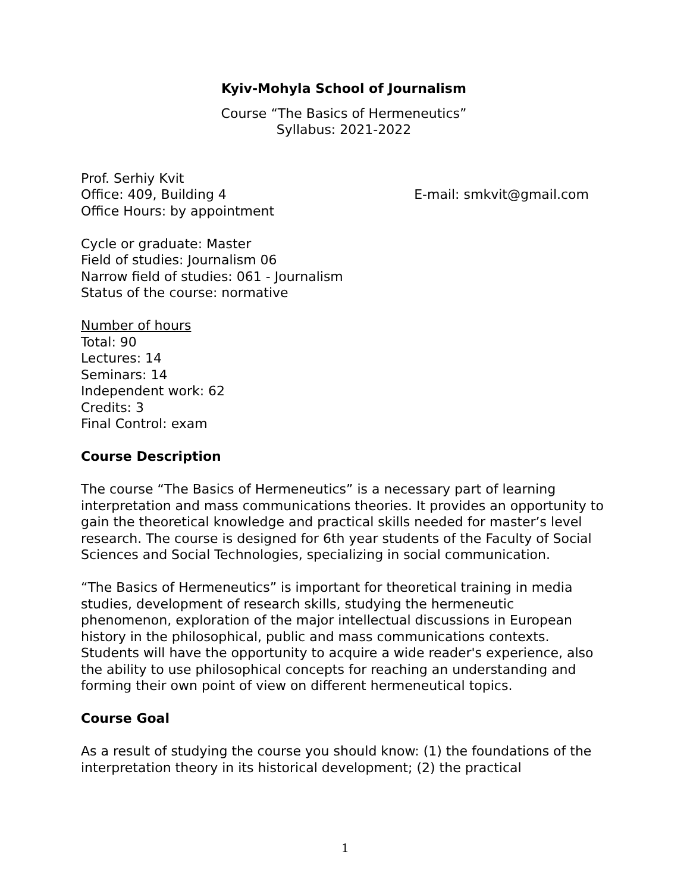Kyiv-Mohyla School of Journalism
Course “The Basics of Hermeneutics”
Syllabus: 2021-2022
Prof. Serhiy Kvit
Office: 409, Building 4 E-mail: smkvit@gmail.com
Office Hours: by appointment
Cycle or graduate: Master
Field of studies: Journalism 06
Narrow field of studies: 061 - Journalism
Status of the course: normative
Number of hours
Total: 90
Lectures: 14
Seminars: 14
Independent work: 62
Credits: 3
Final Control: exam
Course Description
The course “The Basics of Hermeneutics” is a necessary part of learning interpretation and mass communications theories. It provides an opportunity to gain the theoretical knowledge and practical skills needed for master’s level research. The course is designed for 6th year students of the Faculty of Social Sciences and Social Technologies, specializing in social communication.
“The Basics of Hermeneutics” is important for theoretical training in media studies, development of research skills, studying the hermeneutic phenomenon, exploration of the major intellectual discussions in European history in the philosophical, public and mass communications contexts. Students will have the opportunity to acquire a wide reader's experience, also the ability to use philosophical concepts for reaching an understanding and forming their own point of view on different hermeneutical topics.
Course Goal
As a result of studying the course you should know: (1) the foundations of the interpretation theory in its historical development; (2) the practical
1